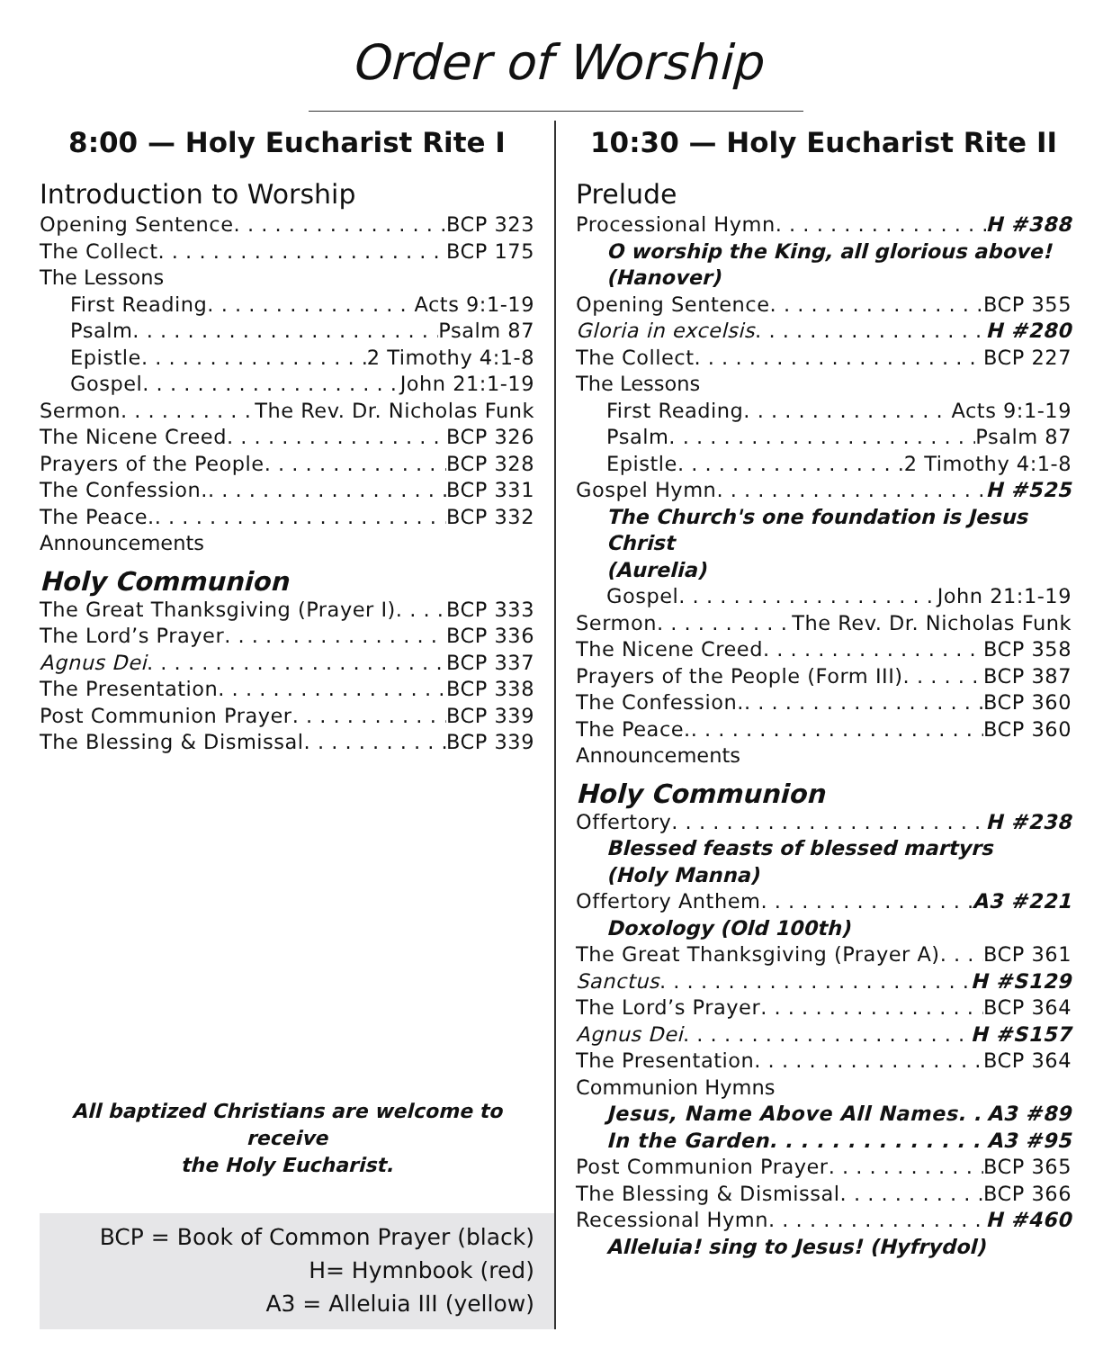Order of Worship
8:00 — Holy Eucharist Rite I
Introduction to Worship
Opening Sentence BCP 323
The Collect BCP 175
The Lessons
First Reading Acts 9:1-19
Psalm Psalm 87
Epistle 2 Timothy 4:1-8
Gospel John 21:1-19
Sermon The Rev. Dr. Nicholas Funk
The Nicene Creed BCP 326
Prayers of the People BCP 328
The Confession. BCP 331
The Peace. BCP 332
Announcements
Holy Communion
The Great Thanksgiving (Prayer I) BCP 333
The Lord’s Prayer BCP 336
Agnus Dei BCP 337
The Presentation BCP 338
Post Communion Prayer BCP 339
The Blessing & Dismissal BCP 339
All baptized Christians are welcome to receive
the Holy Eucharist.
BCP = Book of Common Prayer (black)
H= Hymnbook (red)
A3 = Alleluia III (yellow)
10:30 — Holy Eucharist Rite II
Prelude
Processional Hymn H #388
O worship the King, all glorious above!
(Hanover)
Opening Sentence BCP 355
Gloria in excelsis H #280
The Collect BCP 227
The Lessons
First Reading Acts 9:1-19
Psalm Psalm 87
Epistle 2 Timothy 4:1-8
Gospel Hymn H #525
The Church's one foundation is Jesus Christ
(Aurelia)
Gospel John 21:1-19
Sermon The Rev. Dr. Nicholas Funk
The Nicene Creed BCP 358
Prayers of the People (Form III) BCP 387
The Confession. BCP 360
The Peace. BCP 360
Announcements
Holy Communion
Offertory H #238
Blessed feasts of blessed martyrs
(Holy Manna)
Offertory Anthem A3 #221
Doxology (Old 100th)
The Great Thanksgiving (Prayer A) BCP 361
Sanctus H #S129
The Lord’s Prayer BCP 364
Agnus Dei H #S157
The Presentation BCP 364
Communion Hymns
Jesus, Name Above All Names A3 #89
In the Garden A3 #95
Post Communion Prayer BCP 365
The Blessing & Dismissal BCP 366
Recessional Hymn H #460
Alleluia! sing to Jesus! (Hyfrydol)